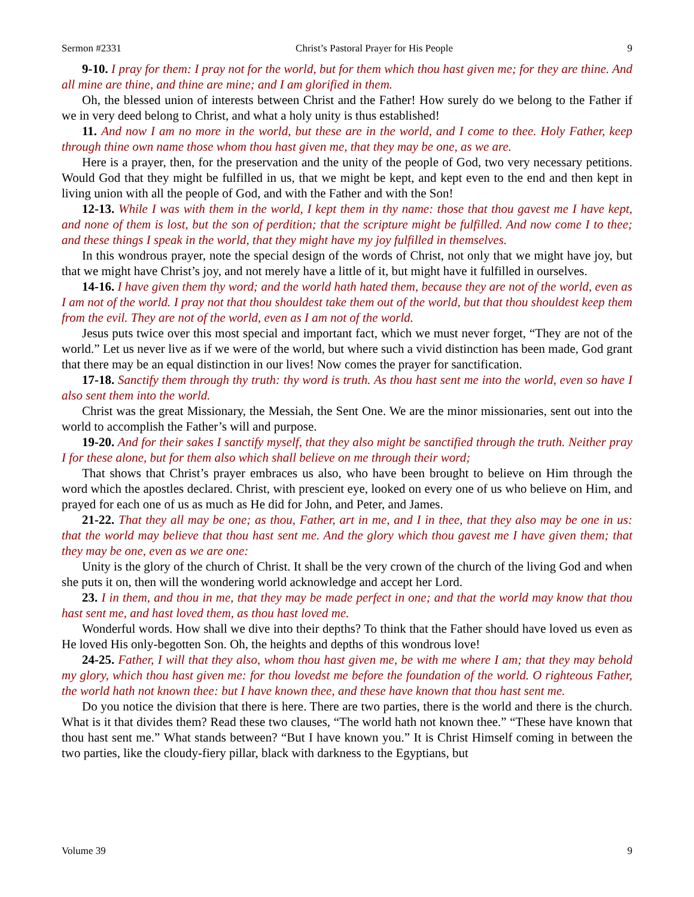Sermon #2331 Christ’s Pastoral Prayer for His People 9
9-10. I pray for them: I pray not for the world, but for them which thou hast given me; for they are thine. And all mine are thine, and thine are mine; and I am glorified in them.
Oh, the blessed union of interests between Christ and the Father! How surely do we belong to the Father if we in very deed belong to Christ, and what a holy unity is thus established!
11. And now I am no more in the world, but these are in the world, and I come to thee. Holy Father, keep through thine own name those whom thou hast given me, that they may be one, as we are.
Here is a prayer, then, for the preservation and the unity of the people of God, two very necessary petitions. Would God that they might be fulfilled in us, that we might be kept, and kept even to the end and then kept in living union with all the people of God, and with the Father and with the Son!
12-13. While I was with them in the world, I kept them in thy name: those that thou gavest me I have kept, and none of them is lost, but the son of perdition; that the scripture might be fulfilled. And now come I to thee; and these things I speak in the world, that they might have my joy fulfilled in themselves.
In this wondrous prayer, note the special design of the words of Christ, not only that we might have joy, but that we might have Christ’s joy, and not merely have a little of it, but might have it fulfilled in ourselves.
14-16. I have given them thy word; and the world hath hated them, because they are not of the world, even as I am not of the world. I pray not that thou shouldest take them out of the world, but that thou shouldest keep them from the evil. They are not of the world, even as I am not of the world.
Jesus puts twice over this most special and important fact, which we must never forget, “They are not of the world.” Let us never live as if we were of the world, but where such a vivid distinction has been made, God grant that there may be an equal distinction in our lives! Now comes the prayer for sanctification.
17-18. Sanctify them through thy truth: thy word is truth. As thou hast sent me into the world, even so have I also sent them into the world.
Christ was the great Missionary, the Messiah, the Sent One. We are the minor missionaries, sent out into the world to accomplish the Father’s will and purpose.
19-20. And for their sakes I sanctify myself, that they also might be sanctified through the truth. Neither pray I for these alone, but for them also which shall believe on me through their word;
That shows that Christ’s prayer embraces us also, who have been brought to believe on Him through the word which the apostles declared. Christ, with prescient eye, looked on every one of us who believe on Him, and prayed for each one of us as much as He did for John, and Peter, and James.
21-22. That they all may be one; as thou, Father, art in me, and I in thee, that they also may be one in us: that the world may believe that thou hast sent me. And the glory which thou gavest me I have given them; that they may be one, even as we are one:
Unity is the glory of the church of Christ. It shall be the very crown of the church of the living God and when she puts it on, then will the wondering world acknowledge and accept her Lord.
23. I in them, and thou in me, that they may be made perfect in one; and that the world may know that thou hast sent me, and hast loved them, as thou hast loved me.
Wonderful words. How shall we dive into their depths? To think that the Father should have loved us even as He loved His only-begotten Son. Oh, the heights and depths of this wondrous love!
24-25. Father, I will that they also, whom thou hast given me, be with me where I am; that they may behold my glory, which thou hast given me: for thou lovedst me before the foundation of the world. O righteous Father, the world hath not known thee: but I have known thee, and these have known that thou hast sent me.
Do you notice the division that there is here. There are two parties, there is the world and there is the church. What is it that divides them? Read these two clauses, “The world hath not known thee.” “These have known that thou hast sent me.” What stands between? “But I have known you.” It is Christ Himself coming in between the two parties, like the cloudy-fiery pillar, black with darkness to the Egyptians, but
Volume 39 9